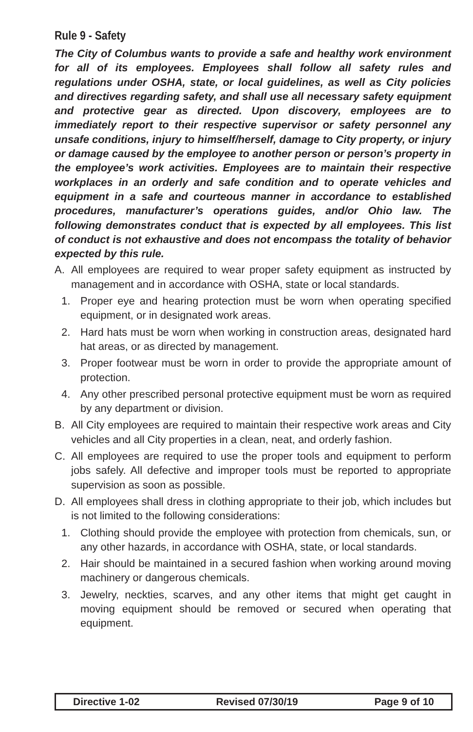Rule 9 - Safety
The City of Columbus wants to provide a safe and healthy work environment for all of its employees. Employees shall follow all safety rules and regulations under OSHA, state, or local guidelines, as well as City policies and directives regarding safety, and shall use all necessary safety equipment and protective gear as directed. Upon discovery, employees are to immediately report to their respective supervisor or safety personnel any unsafe conditions, injury to himself/herself, damage to City property, or injury or damage caused by the employee to another person or person’s property in the employee’s work activities. Employees are to maintain their respective workplaces in an orderly and safe condition and to operate vehicles and equipment in a safe and courteous manner in accordance to established procedures, manufacturer’s operations guides, and/or Ohio law. The following demonstrates conduct that is expected by all employees. This list of conduct is not exhaustive and does not encompass the totality of behavior expected by this rule.
A. All employees are required to wear proper safety equipment as instructed by management and in accordance with OSHA, state or local standards.
1. Proper eye and hearing protection must be worn when operating specified equipment, or in designated work areas.
2. Hard hats must be worn when working in construction areas, designated hard hat areas, or as directed by management.
3. Proper footwear must be worn in order to provide the appropriate amount of protection.
4. Any other prescribed personal protective equipment must be worn as required by any department or division.
B. All City employees are required to maintain their respective work areas and City vehicles and all City properties in a clean, neat, and orderly fashion.
C. All employees are required to use the proper tools and equipment to perform jobs safely. All defective and improper tools must be reported to appropriate supervision as soon as possible.
D. All employees shall dress in clothing appropriate to their job, which includes but is not limited to the following considerations:
1. Clothing should provide the employee with protection from chemicals, sun, or any other hazards, in accordance with OSHA, state, or local standards.
2. Hair should be maintained in a secured fashion when working around moving machinery or dangerous chemicals.
3. Jewelry, neckties, scarves, and any other items that might get caught in moving equipment should be removed or secured when operating that equipment.
Directive 1-02 Revised 07/30/19 Page 9 of 10